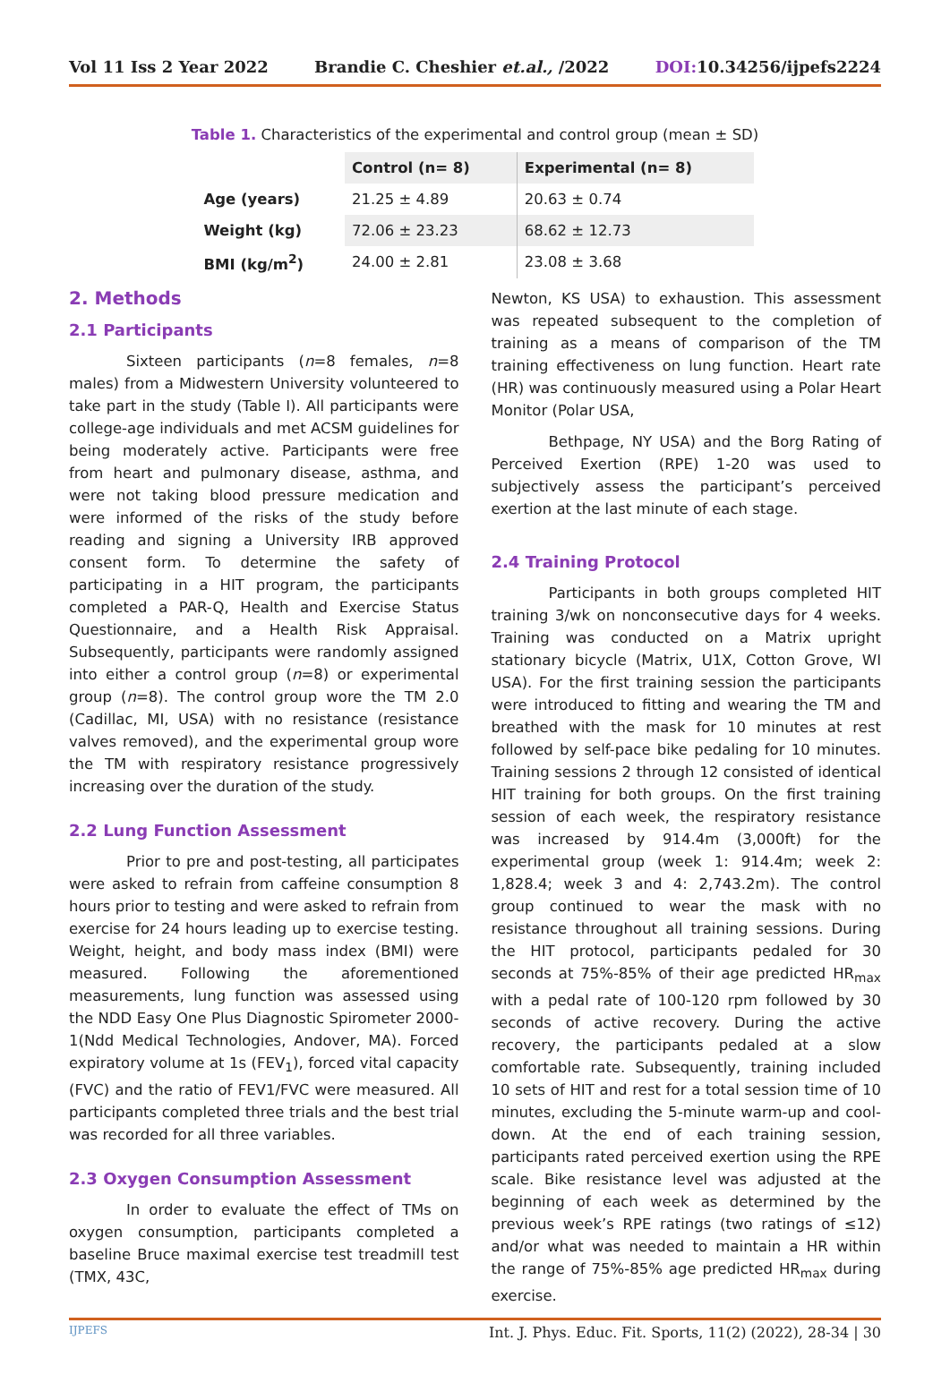Vol 11 Iss 2 Year 2022 Brandie C. Cheshier et.al., /2022 DOI: 10.34256/ijpefs2224
Table 1. Characteristics of the experimental and control group (mean ± SD)
| | Control (n= 8) | Experimental (n= 8) |
| --- | --- | --- |
| Age (years) | 21.25 ± 4.89 | 20.63 ± 0.74 |
| Weight (kg) | 72.06 ± 23.23 | 68.62 ± 12.73 |
| BMI (kg/m<sup>2</sup>) | 24.00 ± 2.81 | 23.08 ± 3.68 |
2. Methods
2.1 Participants
Sixteen participants (n=8 females, n=8 males) from a Midwestern University volunteered to take part in the study (Table I). All participants were college-age individuals and met ACSM guidelines for being moderately active. Participants were free from heart and pulmonary disease, asthma, and were not taking blood pressure medication and were informed of the risks of the study before reading and signing a University IRB approved consent form. To determine the safety of participating in a HIT program, the participants completed a PAR-Q, Health and Exercise Status Questionnaire, and a Health Risk Appraisal. Subsequently, participants were randomly assigned into either a control group (n=8) or experimental group (n=8). The control group wore the TM 2.0 (Cadillac, MI, USA) with no resistance (resistance valves removed), and the experimental group wore the TM with respiratory resistance progressively increasing over the duration of the study.
2.2 Lung Function Assessment
Prior to pre and post-testing, all participates were asked to refrain from caffeine consumption 8 hours prior to testing and were asked to refrain from exercise for 24 hours leading up to exercise testing. Weight, height, and body mass index (BMI) were measured. Following the aforementioned measurements, lung function was assessed using the NDD Easy One Plus Diagnostic Spirometer 2000-1(Ndd Medical Technologies, Andover, MA). Forced expiratory volume at 1s (FEV<sub>1</sub>), forced vital capacity (FVC) and the ratio of FEV1/FVC were measured. All participants completed three trials and the best trial was recorded for all three variables.
2.3 Oxygen Consumption Assessment
In order to evaluate the effect of TMs on oxygen consumption, participants completed a baseline Bruce maximal exercise test treadmill test (TMX, 43C,
Newton, KS USA) to exhaustion. This assessment was repeated subsequent to the completion of training as a means of comparison of the TM training effectiveness on lung function. Heart rate (HR) was continuously measured using a Polar Heart Monitor (Polar USA,
Bethpage, NY USA) and the Borg Rating of Perceived Exertion (RPE) 1-20 was used to subjectively assess the participant’s perceived exertion at the last minute of each stage.
2.4 Training Protocol
Participants in both groups completed HIT training 3/wk on nonconsecutive days for 4 weeks. Training was conducted on a Matrix upright stationary bicycle (Matrix, U1X, Cotton Grove, WI USA). For the first training session the participants were introduced to fitting and wearing the TM and breathed with the mask for 10 minutes at rest followed by self-pace bike pedaling for 10 minutes. Training sessions 2 through 12 consisted of identical HIT training for both groups. On the first training session of each week, the respiratory resistance was increased by 914.4m (3,000ft) for the experimental group (week 1: 914.4m; week 2: 1,828.4; week 3 and 4: 2,743.2m). The control group continued to wear the mask with no resistance throughout all training sessions. During the HIT protocol, participants pedaled for 30 seconds at 75%-85% of their age predicted HR<sub>max</sub> with a pedal rate of 100-120 rpm followed by 30 seconds of active recovery. During the active recovery, the participants pedaled at a slow comfortable rate. Subsequently, training included 10 sets of HIT and rest for a total session time of 10 minutes, excluding the 5-minute warm-up and cool-down. At the end of each training session, participants rated perceived exertion using the RPE scale. Bike resistance level was adjusted at the beginning of each week as determined by the previous week’s RPE ratings (two ratings of ≤12) and/or what was needed to maintain a HR within the range of 75%-85% age predicted HR<sub>max</sub> during exercise.
IJPEFS Int. J. Phys. Educ. Fit. Sports, 11(2) (2022), 28-34 | 30